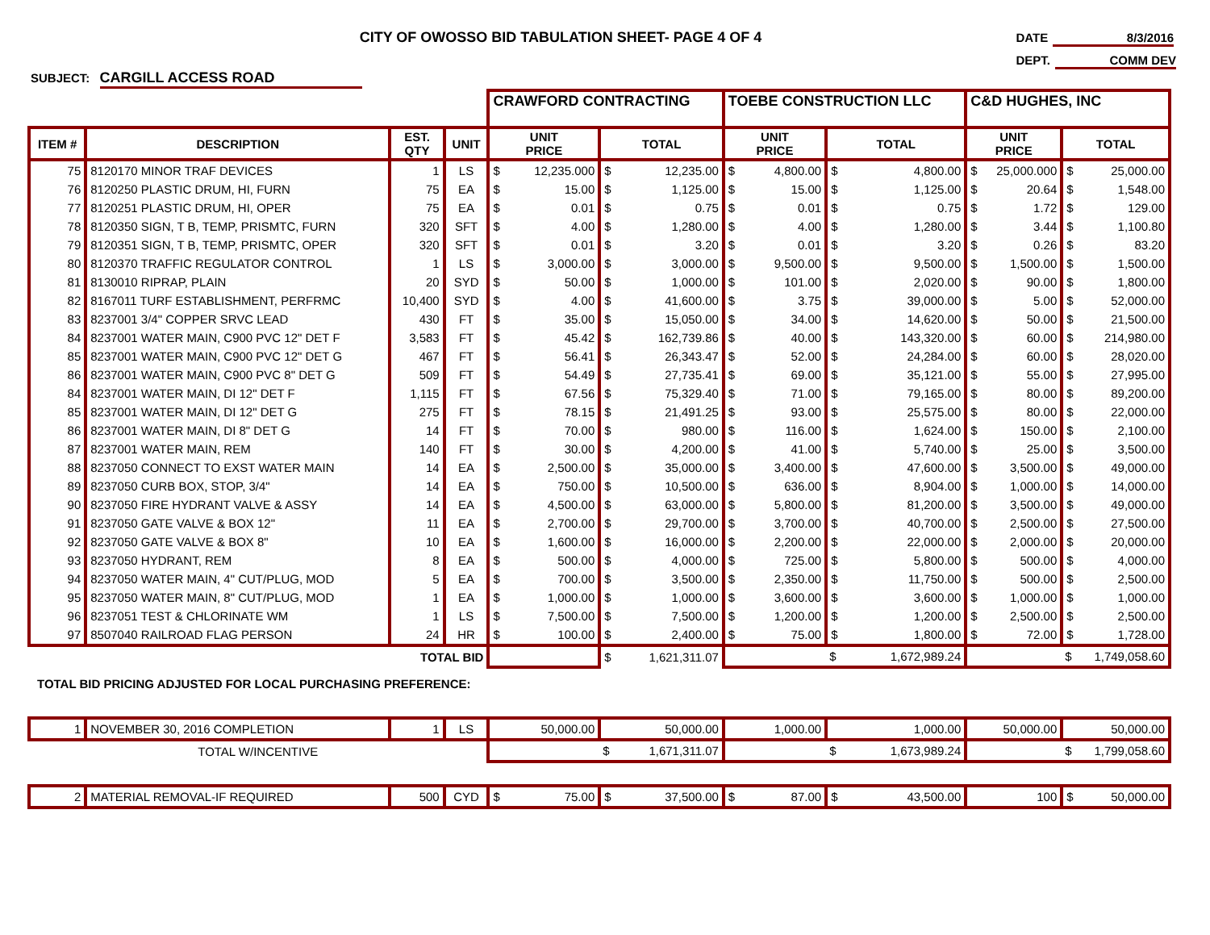CITY OF OWOSSO BID TABULATION SHEET- PAGE 4 OF 4
DATE 8/3/2016
DEPT. COMM DEV
SUBJECT: CARGILL ACCESS ROAD
| | | | | CRAWFORD CONTRACTING | | | | TOEBE CONSTRUCTION LLC | | | | C&D HUGHES, INC | | | |
| ITEM # | DESCRIPTION | EST. QTY | UNIT | UNIT PRICE | | TOTAL | | UNIT PRICE | | TOTAL | | UNIT PRICE | | TOTAL | |
| 75 | 8120170 MINOR TRAF DEVICES | 1 | LS | $ | 12,235.000 | $ | 12,235.00 | $ | 4,800.00 | $ | 4,800.00 | $ | 25,000.000 | $ | 25,000.00 |
| 76 | 8120250 PLASTIC DRUM, HI, FURN | 75 | EA | $ | 15.00 | $ | 1,125.00 | $ | 15.00 | $ | 1,125.00 | $ | 20.64 | $ | 1,548.00 |
| 77 | 8120251 PLASTIC DRUM, HI, OPER | 75 | EA | $ | 0.01 | $ | 0.75 | $ | 0.01 | $ | 0.75 | $ | 1.72 | $ | 129.00 |
| 78 | 8120350 SIGN, T B, TEMP, PRISMTC, FURN | 320 | SFT | $ | 4.00 | $ | 1,280.00 | $ | 4.00 | $ | 1,280.00 | $ | 3.44 | $ | 1,100.80 |
| 79 | 8120351 SIGN, T B, TEMP, PRISMTC, OPER | 320 | SFT | $ | 0.01 | $ | 3.20 | $ | 0.01 | $ | 3.20 | $ | 0.26 | $ | 83.20 |
| 80 | 8120370 TRAFFIC REGULATOR CONTROL | 1 | LS | $ | 3,000.00 | $ | 3,000.00 | $ | 9,500.00 | $ | 9,500.00 | $ | 1,500.00 | $ | 1,500.00 |
| 81 | 8130010 RIPRAP, PLAIN | 20 | SYD | $ | 50.00 | $ | 1,000.00 | $ | 101.00 | $ | 2,020.00 | $ | 90.00 | $ | 1,800.00 |
| 82 | 8167011 TURF ESTABLISHMENT, PERFRMC | 10,400 | SYD | $ | 4.00 | $ | 41,600.00 | $ | 3.75 | $ | 39,000.00 | $ | 5.00 | $ | 52,000.00 |
| 83 | 8237001 3/4" COPPER SRVC LEAD | 430 | FT | $ | 35.00 | $ | 15,050.00 | $ | 34.00 | $ | 14,620.00 | $ | 50.00 | $ | 21,500.00 |
| 84 | 8237001 WATER MAIN, C900 PVC 12" DET F | 3,583 | FT | $ | 45.42 | $ | 162,739.86 | $ | 40.00 | $ | 143,320.00 | $ | 60.00 | $ | 214,980.00 |
| 85 | 8237001 WATER MAIN, C900 PVC 12" DET G | 467 | FT | $ | 56.41 | $ | 26,343.47 | $ | 52.00 | $ | 24,284.00 | $ | 60.00 | $ | 28,020.00 |
| 86 | 8237001 WATER MAIN, C900 PVC 8" DET G | 509 | FT | $ | 54.49 | $ | 27,735.41 | $ | 69.00 | $ | 35,121.00 | $ | 55.00 | $ | 27,995.00 |
| 84 | 8237001 WATER MAIN, DI 12" DET F | 1,115 | FT | $ | 67.56 | $ | 75,329.40 | $ | 71.00 | $ | 79,165.00 | $ | 80.00 | $ | 89,200.00 |
| 85 | 8237001 WATER MAIN, DI 12" DET G | 275 | FT | $ | 78.15 | $ | 21,491.25 | $ | 93.00 | $ | 25,575.00 | $ | 80.00 | $ | 22,000.00 |
| 86 | 8237001 WATER MAIN, DI 8" DET G | 14 | FT | $ | 70.00 | $ | 980.00 | $ | 116.00 | $ | 1,624.00 | $ | 150.00 | $ | 2,100.00 |
| 87 | 8237001 WATER MAIN, REM | 140 | FT | $ | 30.00 | $ | 4,200.00 | $ | 41.00 | $ | 5,740.00 | $ | 25.00 | $ | 3,500.00 |
| 88 | 8237050 CONNECT TO EXST WATER MAIN | 14 | EA | $ | 2,500.00 | $ | 35,000.00 | $ | 3,400.00 | $ | 47,600.00 | $ | 3,500.00 | $ | 49,000.00 |
| 89 | 8237050 CURB BOX, STOP, 3/4" | 14 | EA | $ | 750.00 | $ | 10,500.00 | $ | 636.00 | $ | 8,904.00 | $ | 1,000.00 | $ | 14,000.00 |
| 90 | 8237050 FIRE HYDRANT VALVE & ASSY | 14 | EA | $ | 4,500.00 | $ | 63,000.00 | $ | 5,800.00 | $ | 81,200.00 | $ | 3,500.00 | $ | 49,000.00 |
| 91 | 8237050 GATE VALVE & BOX 12" | 11 | EA | $ | 2,700.00 | $ | 29,700.00 | $ | 3,700.00 | $ | 40,700.00 | $ | 2,500.00 | $ | 27,500.00 |
| 92 | 8237050 GATE VALVE & BOX 8" | 10 | EA | $ | 1,600.00 | $ | 16,000.00 | $ | 2,200.00 | $ | 22,000.00 | $ | 2,000.00 | $ | 20,000.00 |
| 93 | 8237050 HYDRANT, REM | 8 | EA | $ | 500.00 | $ | 4,000.00 | $ | 725.00 | $ | 5,800.00 | $ | 500.00 | $ | 4,000.00 |
| 94 | 8237050 WATER MAIN, 4" CUT/PLUG, MOD | 5 | EA | $ | 700.00 | $ | 3,500.00 | $ | 2,350.00 | $ | 11,750.00 | $ | 500.00 | $ | 2,500.00 |
| 95 | 8237050 WATER MAIN, 8" CUT/PLUG, MOD | 1 | EA | $ | 1,000.00 | $ | 1,000.00 | $ | 3,600.00 | $ | 3,600.00 | $ | 1,000.00 | $ | 1,000.00 |
| 96 | 8237051 TEST & CHLORINATE WM | 1 | LS | $ | 7,500.00 | $ | 7,500.00 | $ | 1,200.00 | $ | 1,200.00 | $ | 2,500.00 | $ | 2,500.00 |
| 97 | 8507040 RAILROAD FLAG PERSON | 24 | HR | $ | 100.00 | $ | 2,400.00 | $ | 75.00 | $ | 1,800.00 | $ | 72.00 | $ | 1,728.00 |
| TOTAL BID | | | | | | $ | 1,621,311.07 | | | $ | 1,672,989.24 | | | $ | 1,749,058.60 |
| TOTAL BID PRICING ADJUSTED FOR LOCAL PURCHASING PREFERENCE: | | | | | | | | | | | | | | | |
| 1 | NOVEMBER 30, 2016 COMPLETION | 1 | LS | 50,000.00 | | 50,000.00 | | 1,000.00 | | 1,000.00 | | 50,000.00 | | 50,000.00 | |
| TOTAL W/INCENTIVE | | | | | | $ | 1,671,311.07 | | | $ | 1,673,989.24 | | | $ | 1,799,058.60 |
| 2 | MATERIAL REMOVAL-IF REQUIRED | 500 | CYD | $ | 75.00 | $ | 37,500.00 | $ | 87.00 | $ | 43,500.00 | 100 | | $ | 50,000.00 |